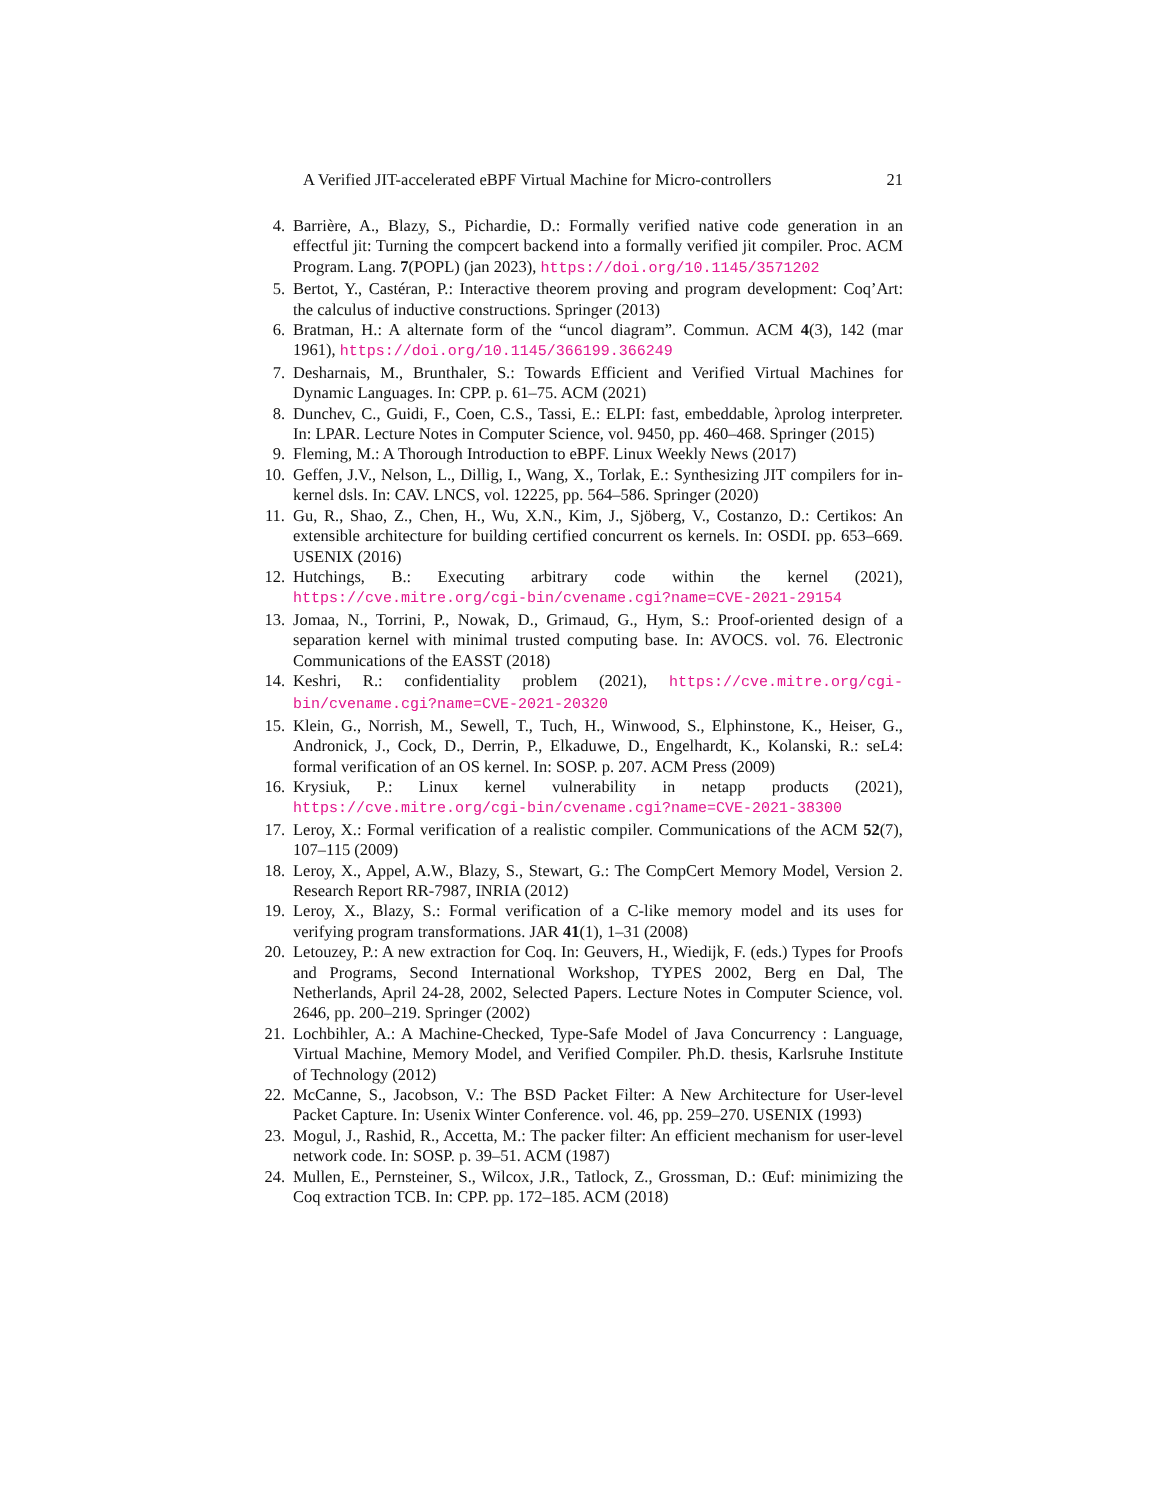A Verified JIT-accelerated eBPF Virtual Machine for Micro-controllers 21
4. Barrière, A., Blazy, S., Pichardie, D.: Formally verified native code generation in an effectful jit: Turning the compcert backend into a formally verified jit compiler. Proc. ACM Program. Lang. 7(POPL) (jan 2023), https://doi.org/10.1145/3571202
5. Bertot, Y., Castéran, P.: Interactive theorem proving and program development: Coq’Art: the calculus of inductive constructions. Springer (2013)
6. Bratman, H.: A alternate form of the “uncol diagram”. Commun. ACM 4(3), 142 (mar 1961), https://doi.org/10.1145/366199.366249
7. Desharnais, M., Brunthaler, S.: Towards Efficient and Verified Virtual Machines for Dynamic Languages. In: CPP. p. 61–75. ACM (2021)
8. Dunchev, C., Guidi, F., Coen, C.S., Tassi, E.: ELPI: fast, embeddable, λprolog interpreter. In: LPAR. Lecture Notes in Computer Science, vol. 9450, pp. 460–468. Springer (2015)
9. Fleming, M.: A Thorough Introduction to eBPF. Linux Weekly News (2017)
10. Geffen, J.V., Nelson, L., Dillig, I., Wang, X., Torlak, E.: Synthesizing JIT compilers for in-kernel dsls. In: CAV. LNCS, vol. 12225, pp. 564–586. Springer (2020)
11. Gu, R., Shao, Z., Chen, H., Wu, X.N., Kim, J., Sjöberg, V., Costanzo, D.: Certikos: An extensible architecture for building certified concurrent os kernels. In: OSDI. pp. 653–669. USENIX (2016)
12. Hutchings, B.: Executing arbitrary code within the kernel (2021), https://cve.mitre.org/cgi-bin/cvename.cgi?name=CVE-2021-29154
13. Jomaa, N., Torrini, P., Nowak, D., Grimaud, G., Hym, S.: Proof-oriented design of a separation kernel with minimal trusted computing base. In: AVOCS. vol. 76. Electronic Communications of the EASST (2018)
14. Keshri, R.: confidentiality problem (2021), https://cve.mitre.org/cgi-bin/cvename.cgi?name=CVE-2021-20320
15. Klein, G., Norrish, M., Sewell, T., Tuch, H., Winwood, S., Elphinstone, K., Heiser, G., Andronick, J., Cock, D., Derrin, P., Elkaduwe, D., Engelhardt, K., Kolanski, R.: seL4: formal verification of an OS kernel. In: SOSP. p. 207. ACM Press (2009)
16. Krysiuk, P.: Linux kernel vulnerability in netapp products (2021), https://cve.mitre.org/cgi-bin/cvename.cgi?name=CVE-2021-38300
17. Leroy, X.: Formal verification of a realistic compiler. Communications of the ACM 52(7), 107–115 (2009)
18. Leroy, X., Appel, A.W., Blazy, S., Stewart, G.: The CompCert Memory Model, Version 2. Research Report RR-7987, INRIA (2012)
19. Leroy, X., Blazy, S.: Formal verification of a C-like memory model and its uses for verifying program transformations. JAR 41(1), 1–31 (2008)
20. Letouzey, P.: A new extraction for Coq. In: Geuvers, H., Wiedijk, F. (eds.) Types for Proofs and Programs, Second International Workshop, TYPES 2002, Berg en Dal, The Netherlands, April 24-28, 2002, Selected Papers. Lecture Notes in Computer Science, vol. 2646, pp. 200–219. Springer (2002)
21. Lochbihler, A.: A Machine-Checked, Type-Safe Model of Java Concurrency : Language, Virtual Machine, Memory Model, and Verified Compiler. Ph.D. thesis, Karlsruhe Institute of Technology (2012)
22. McCanne, S., Jacobson, V.: The BSD Packet Filter: A New Architecture for User-level Packet Capture. In: Usenix Winter Conference. vol. 46, pp. 259–270. USENIX (1993)
23. Mogul, J., Rashid, R., Accetta, M.: The packer filter: An efficient mechanism for user-level network code. In: SOSP. p. 39–51. ACM (1987)
24. Mullen, E., Pernsteiner, S., Wilcox, J.R., Tatlock, Z., Grossman, D.: Œuf: minimizing the Coq extraction TCB. In: CPP. pp. 172–185. ACM (2018)